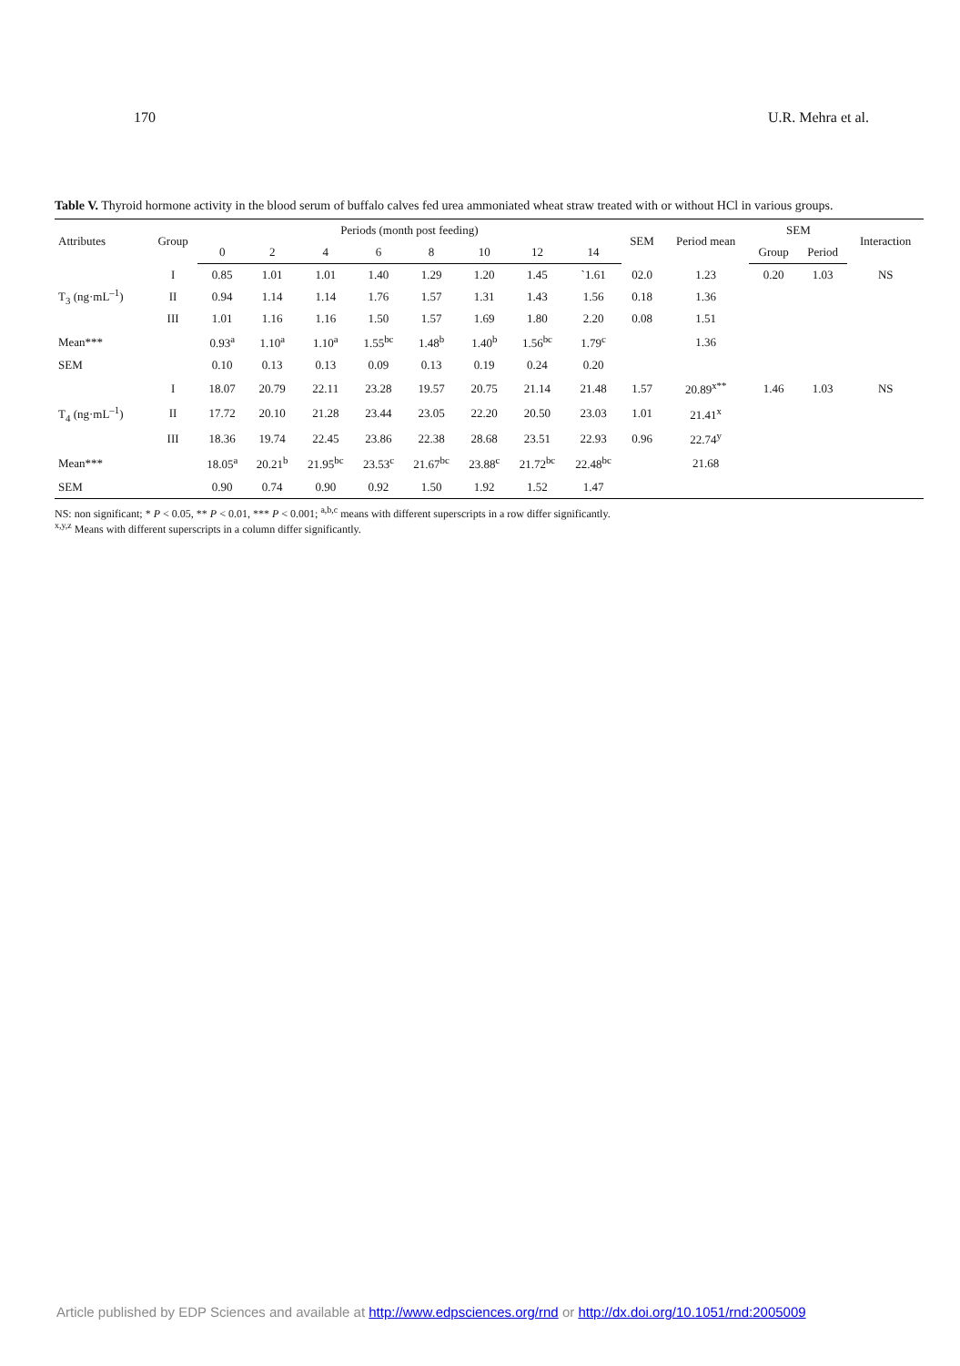170 U.R. Mehra et al.
Table V. Thyroid hormone activity in the blood serum of buffalo calves fed urea ammoniated wheat straw treated with or without HCl in various groups.
| Attributes | Group | Periods (month post feeding) | | | | | | | | SEM | Period mean | SEM | | Interaction |
| --- | --- | --- | --- | --- | --- | --- | --- | --- | --- | --- | --- | --- | --- | --- |
| | | 0 | 2 | 4 | 6 | 8 | 10 | 12 | 14 | | | Group | Period | |
| T<sub>3</sub> (ng·mL<sup>–1</sup>) | I | 0.85 | 1.01 | 1.01 | 1.40 | 1.29 | 1.20 | 1.45 | `1.61 | 02.0 | 1.23 | 0.20 | 1.03 | NS |
| | II | 0.94 | 1.14 | 1.14 | 1.76 | 1.57 | 1.31 | 1.43 | 1.56 | 0.18 | 1.36 | | | |
| | III | 1.01 | 1.16 | 1.16 | 1.50 | 1.57 | 1.69 | 1.80 | 2.20 | 0.08 | 1.51 | | | |
| Mean*** | | 0.93<sup>a</sup> | 1.10<sup>a</sup> | 1.10<sup>a</sup> | 1.55<sup>bc</sup> | 1.48<sup>b</sup> | 1.40<sup>b</sup> | 1.56<sup>bc</sup> | 1.79<sup>c</sup> | | 1.36 | | | |
| SEM | | 0.10 | 0.13 | 0.13 | 0.09 | 0.13 | 0.19 | 0.24 | 0.20 | | | | | |
| T<sub>4</sub> (ng·mL<sup>–1</sup>) | I | 18.07 | 20.79 | 22.11 | 23.28 | 19.57 | 20.75 | 21.14 | 21.48 | 1.57 | 20.89<sup>x**</sup> | 1.46 | 1.03 | NS |
| | II | 17.72 | 20.10 | 21.28 | 23.44 | 23.05 | 22.20 | 20.50 | 23.03 | 1.01 | 21.41<sup>x</sup> | | | |
| | III | 18.36 | 19.74 | 22.45 | 23.86 | 22.38 | 28.68 | 23.51 | 22.93 | 0.96 | 22.74<sup>y</sup> | | | |
| Mean*** | | 18.05<sup>a</sup> | 20.21<sup>b</sup> | 21.95<sup>bc</sup> | 23.53<sup>c</sup> | 21.67<sup>bc</sup> | 23.88<sup>c</sup> | 21.72<sup>bc</sup> | 22.48<sup>bc</sup> | | 21.68 | | | |
| SEM | | 0.90 | 0.74 | 0.90 | 0.92 | 1.50 | 1.92 | 1.52 | 1.47 | | | | | |
NS: non significant; * P < 0.05, ** P < 0.01, *** P < 0.001; <sup>a,b,c</sup> means with different superscripts in a row differ significantly.
<sup>x,y,z</sup> Means with different superscripts in a column differ significantly.
Article published by EDP Sciences and available at http://www.edpsciences.org/rnd or http://dx.doi.org/10.1051/rnd:2005009